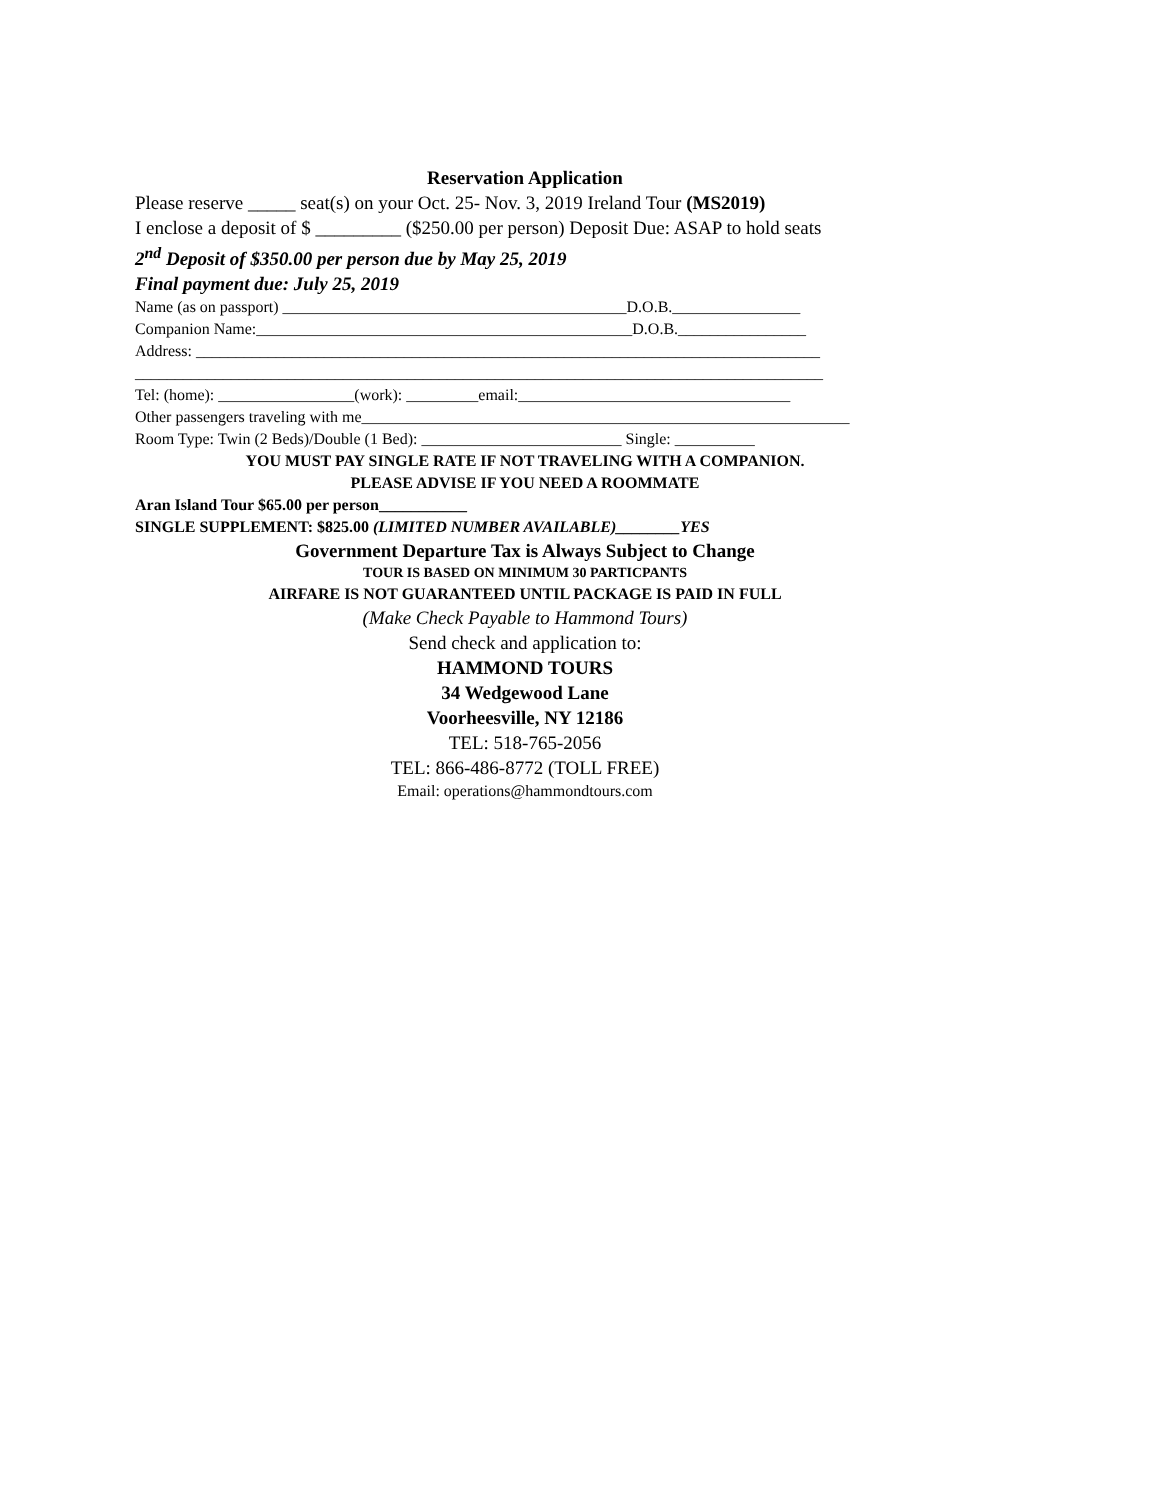Reservation Application
Please reserve _____ seat(s) on your Oct. 25- Nov. 3, 2019 Ireland Tour (MS2019)
I enclose a deposit of $ _________ ($250.00 per person) Deposit Due: ASAP to hold seats
2<sup>nd</sup> Deposit of $350.00 per person due by May 25, 2019
Final payment due: July 25, 2019
Name (as on passport) ___________________________________________D.O.B.________________
Companion Name:_______________________________________________D.O.B.________________
Address: ______________________________________________________________________________
______________________________________________________________________________________
Tel: (home): _________________(work): _________email:__________________________________
Other passengers traveling with me_____________________________________________________________
Room Type: Twin (2 Beds)/Double (1 Bed): _________________________ Single: __________
YOU MUST PAY SINGLE RATE IF NOT TRAVELING WITH A COMPANION.
PLEASE ADVISE IF YOU NEED A ROOMMATE
Aran Island Tour $65.00 per person___________
SINGLE SUPPLEMENT: $825.00 (LIMITED NUMBER AVAILABLE)________YES
Government Departure Tax is Always Subject to Change
TOUR IS BASED ON MINIMUM 30 PARTICPANTS
AIRFARE IS NOT GUARANTEED UNTIL PACKAGE IS PAID IN FULL
(Make Check Payable to Hammond Tours)
Send check and application to:
HAMMOND TOURS
34 Wedgewood Lane
Voorheesville, NY 12186
TEL: 518-765-2056
TEL: 866-486-8772 (TOLL FREE)
Email: operations@hammondtours.com